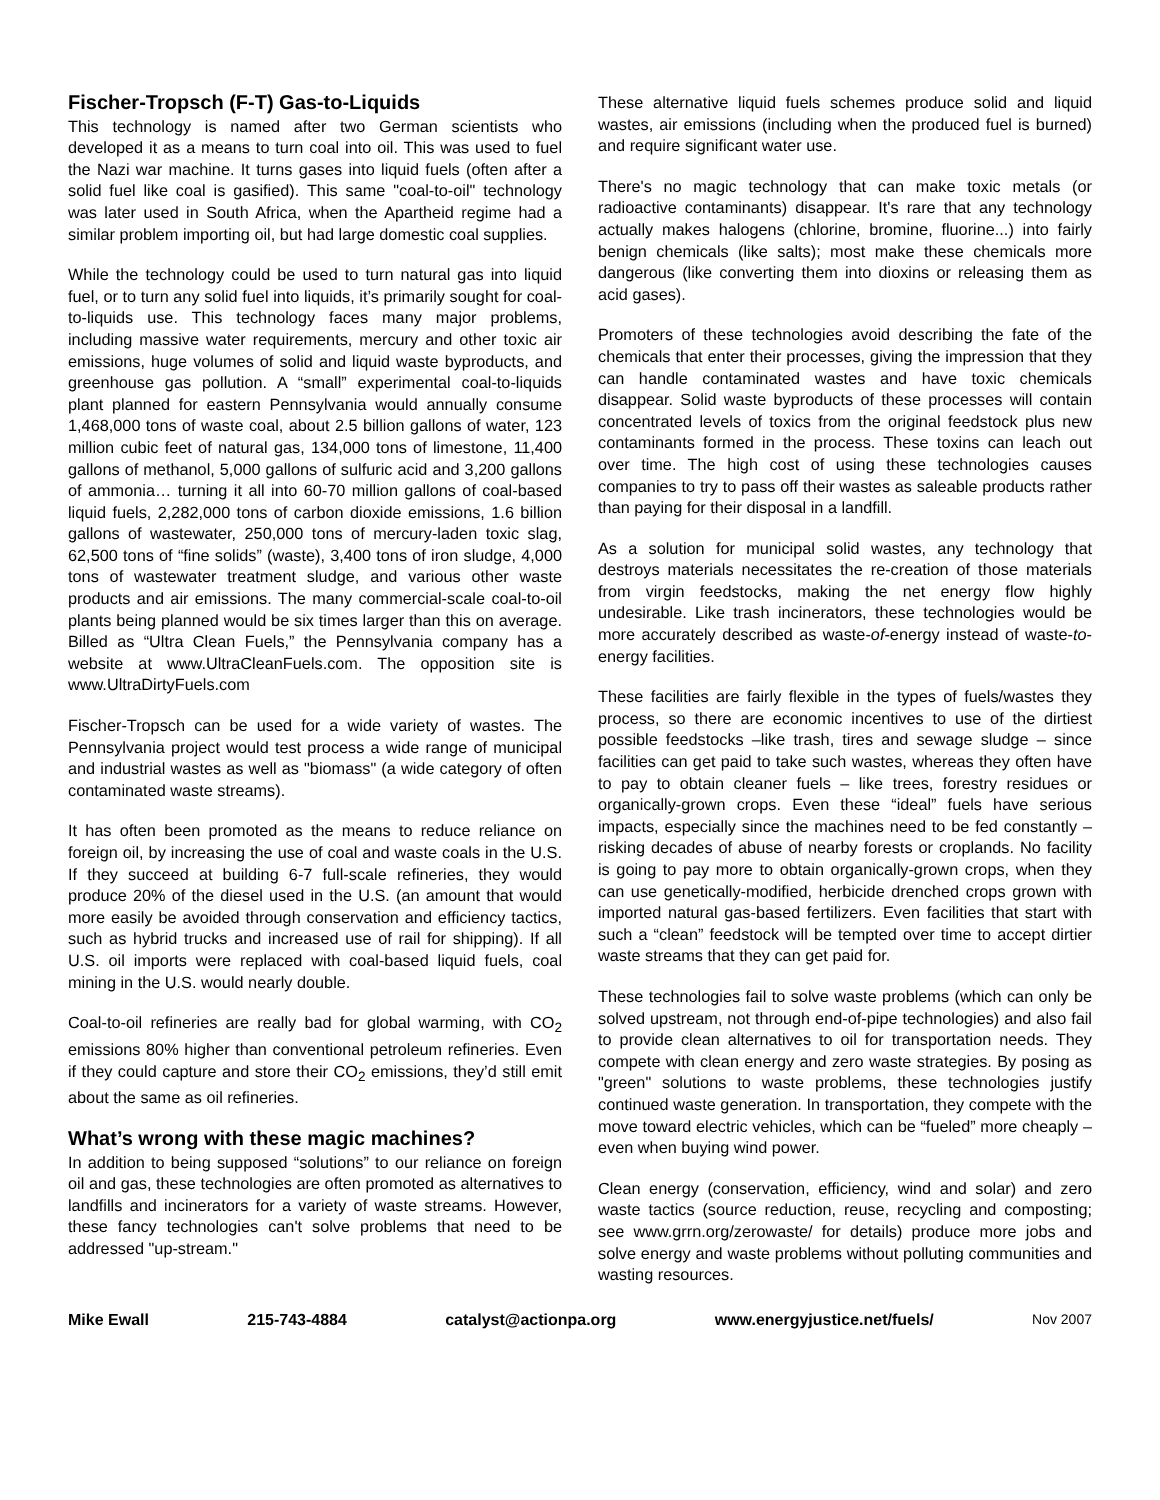Fischer-Tropsch (F-T) Gas-to-Liquids
This technology is named after two German scientists who developed it as a means to turn coal into oil. This was used to fuel the Nazi war machine. It turns gases into liquid fuels (often after a solid fuel like coal is gasified). This same "coal-to-oil" technology was later used in South Africa, when the Apartheid regime had a similar problem importing oil, but had large domestic coal supplies.
While the technology could be used to turn natural gas into liquid fuel, or to turn any solid fuel into liquids, it’s primarily sought for coal-to-liquids use. This technology faces many major problems, including massive water requirements, mercury and other toxic air emissions, huge volumes of solid and liquid waste byproducts, and greenhouse gas pollution. A “small” experimental coal-to-liquids plant planned for eastern Pennsylvania would annually consume 1,468,000 tons of waste coal, about 2.5 billion gallons of water, 123 million cubic feet of natural gas, 134,000 tons of limestone, 11,400 gallons of methanol, 5,000 gallons of sulfuric acid and 3,200 gallons of ammonia… turning it all into 60-70 million gallons of coal-based liquid fuels, 2,282,000 tons of carbon dioxide emissions, 1.6 billion gallons of wastewater, 250,000 tons of mercury-laden toxic slag, 62,500 tons of “fine solids” (waste), 3,400 tons of iron sludge, 4,000 tons of wastewater treatment sludge, and various other waste products and air emissions. The many commercial-scale coal-to-oil plants being planned would be six times larger than this on average. Billed as “Ultra Clean Fuels,” the Pennsylvania company has a website at www.UltraCleanFuels.com. The opposition site is www.UltraDirtyFuels.com
Fischer-Tropsch can be used for a wide variety of wastes. The Pennsylvania project would test process a wide range of municipal and industrial wastes as well as "biomass" (a wide category of often contaminated waste streams).
It has often been promoted as the means to reduce reliance on foreign oil, by increasing the use of coal and waste coals in the U.S. If they succeed at building 6-7 full-scale refineries, they would produce 20% of the diesel used in the U.S. (an amount that would more easily be avoided through conservation and efficiency tactics, such as hybrid trucks and increased use of rail for shipping). If all U.S. oil imports were replaced with coal-based liquid fuels, coal mining in the U.S. would nearly double.
Coal-to-oil refineries are really bad for global warming, with CO<sub>2</sub> emissions 80% higher than conventional petroleum refineries. Even if they could capture and store their CO<sub>2</sub> emissions, they’d still emit about the same as oil refineries.
What’s wrong with these magic machines?
In addition to being supposed “solutions” to our reliance on foreign oil and gas, these technologies are often promoted as alternatives to landfills and incinerators for a variety of waste streams. However, these fancy technologies can't solve problems that need to be addressed "up-stream."
These alternative liquid fuels schemes produce solid and liquid wastes, air emissions (including when the produced fuel is burned) and require significant water use.
There's no magic technology that can make toxic metals (or radioactive contaminants) disappear. It's rare that any technology actually makes halogens (chlorine, bromine, fluorine...) into fairly benign chemicals (like salts); most make these chemicals more dangerous (like converting them into dioxins or releasing them as acid gases).
Promoters of these technologies avoid describing the fate of the chemicals that enter their processes, giving the impression that they can handle contaminated wastes and have toxic chemicals disappear. Solid waste byproducts of these processes will contain concentrated levels of toxics from the original feedstock plus new contaminants formed in the process. These toxins can leach out over time. The high cost of using these technologies causes companies to try to pass off their wastes as saleable products rather than paying for their disposal in a landfill.
As a solution for municipal solid wastes, any technology that destroys materials necessitates the re-creation of those materials from virgin feedstocks, making the net energy flow highly undesirable. Like trash incinerators, these technologies would be more accurately described as waste-of-energy instead of waste-to-energy facilities.
These facilities are fairly flexible in the types of fuels/wastes they process, so there are economic incentives to use of the dirtiest possible feedstocks –like trash, tires and sewage sludge – since facilities can get paid to take such wastes, whereas they often have to pay to obtain cleaner fuels – like trees, forestry residues or organically-grown crops. Even these “ideal” fuels have serious impacts, especially since the machines need to be fed constantly – risking decades of abuse of nearby forests or croplands. No facility is going to pay more to obtain organically-grown crops, when they can use genetically-modified, herbicide drenched crops grown with imported natural gas-based fertilizers. Even facilities that start with such a “clean” feedstock will be tempted over time to accept dirtier waste streams that they can get paid for.
These technologies fail to solve waste problems (which can only be solved upstream, not through end-of-pipe technologies) and also fail to provide clean alternatives to oil for transportation needs. They compete with clean energy and zero waste strategies. By posing as "green" solutions to waste problems, these technologies justify continued waste generation. In transportation, they compete with the move toward electric vehicles, which can be “fueled” more cheaply – even when buying wind power.
Clean energy (conservation, efficiency, wind and solar) and zero waste tactics (source reduction, reuse, recycling and composting; see www.grrn.org/zerowaste/ for details) produce more jobs and solve energy and waste problems without polluting communities and wasting resources.
Mike Ewall 215-743-4884 catalyst@actionpa.org www.energyjustice.net/fuels/ Nov 2007